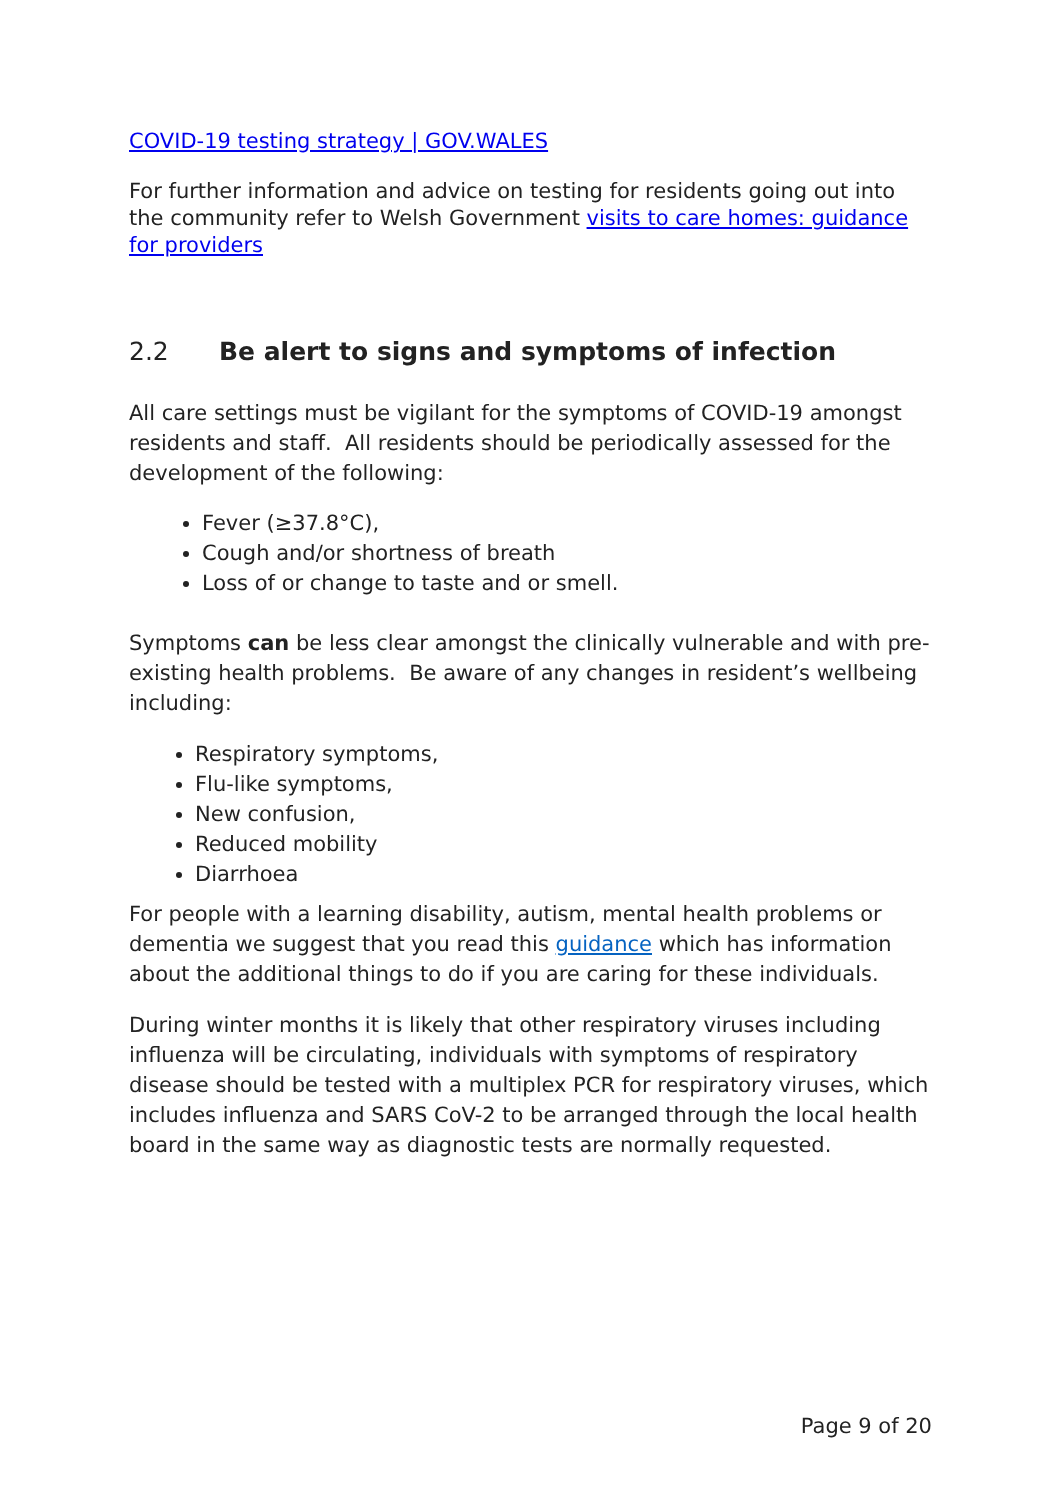COVID-19 testing strategy | GOV.WALES
For further information and advice on testing for residents going out into the community refer to Welsh Government visits to care homes: guidance for providers
2.2 Be alert to signs and symptoms of infection
All care settings must be vigilant for the symptoms of COVID-19 amongst residents and staff. All residents should be periodically assessed for the development of the following:
Fever (≥37.8°C),
Cough and/or shortness of breath
Loss of or change to taste and or smell.
Symptoms can be less clear amongst the clinically vulnerable and with pre-existing health problems. Be aware of any changes in resident’s wellbeing including:
Respiratory symptoms,
Flu-like symptoms,
New confusion,
Reduced mobility
Diarrhoea
For people with a learning disability, autism, mental health problems or dementia we suggest that you read this guidance which has information about the additional things to do if you are caring for these individuals.
During winter months it is likely that other respiratory viruses including influenza will be circulating, individuals with symptoms of respiratory disease should be tested with a multiplex PCR for respiratory viruses, which includes influenza and SARS CoV-2 to be arranged through the local health board in the same way as diagnostic tests are normally requested.
Page 9 of 20